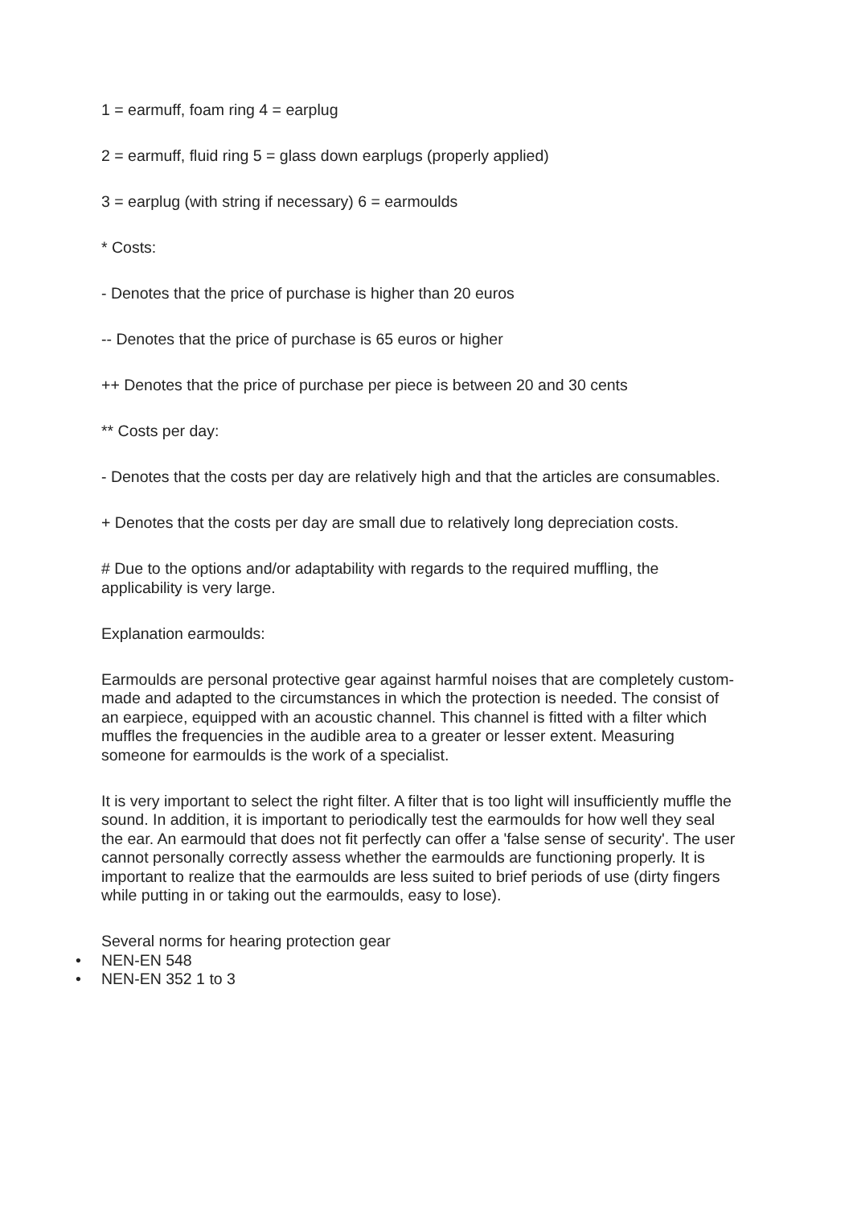1 = earmuff, foam ring 4 = earplug
2 = earmuff, fluid ring 5 = glass down earplugs (properly applied)
3 = earplug (with string if necessary) 6 = earmoulds
* Costs:
- Denotes that the price of purchase is higher than 20 euros
-- Denotes that the price of purchase is 65 euros or higher
++ Denotes that the price of purchase per piece is between 20 and 30 cents
** Costs per day:
- Denotes that the costs per day are relatively high and that the articles are consumables.
+ Denotes that the costs per day are small due to relatively long depreciation costs.
# Due to the options and/or adaptability with regards to the required muffling, the applicability is very large.
Explanation earmoulds:
Earmoulds are personal protective gear against harmful noises that are completely custom-made and adapted to the circumstances in which the protection is needed. The consist of an earpiece, equipped with an acoustic channel. This channel is fitted with a filter which muffles the frequencies in the audible area to a greater or lesser extent. Measuring someone for earmoulds is the work of a specialist.
It is very important to select the right filter. A filter that is too light will insufficiently muffle the sound. In addition, it is important to periodically test the earmoulds for how well they seal the ear. An earmould that does not fit perfectly can offer a 'false sense of security'. The user cannot personally correctly assess whether the earmoulds are functioning properly. It is important to realize that the earmoulds are less suited to brief periods of use (dirty fingers while putting in or taking out the earmoulds, easy to lose).
Several norms for hearing protection gear
• NEN-EN 548
• NEN-EN 352 1 to 3